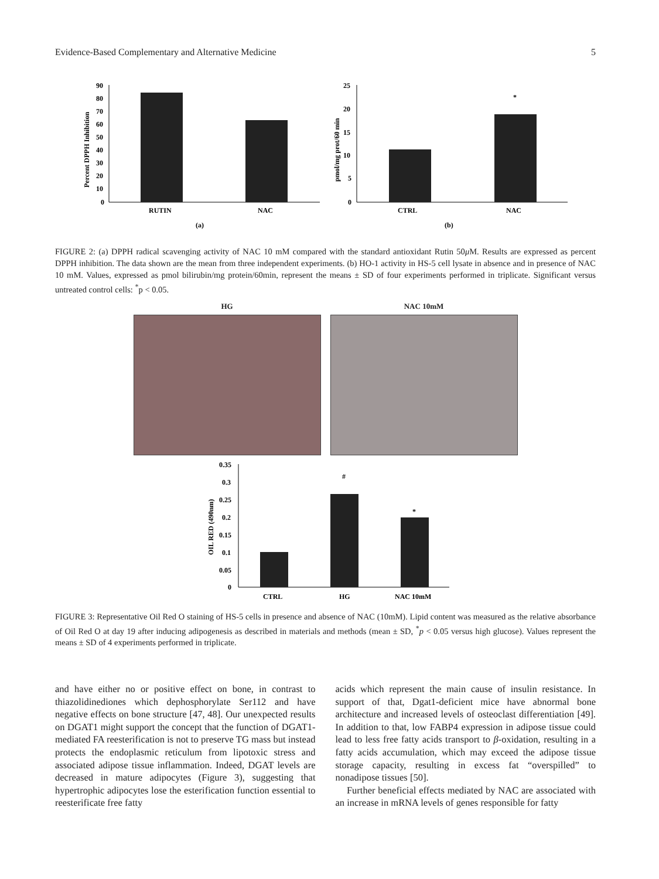Evidence-Based Complementary and Alternative Medicine 5
90
80
70
60
50
40
30
20
10
0
Percent DPPH Inhibition
RUTIN
NAC
(a)
25
20
15
10
5
0
pmol/mg prot/60 min
*
CTRL
NAC
(b)
FIGURE 2: (a) DPPH radical scavenging activity of NAC 10 mM compared with the standard antioxidant Rutin 50μ M. Results are expressed as percent DPPH inhibition. The data shown are the mean from three independent experiments. (b) HO-1 activity in HS-5 cell lysate in absence and in presence of NAC 10 mM. Values, expressed as pmol bilirubin/mg protein/60min, represent the means ± SD of four experiments performed in triplicate. Significant versus untreated control cells: <sup>*</sup>p < 0.05.
HG NAC 10mM
0.35
0.3
0.25
0.2
0.15
0.1
0.05
0
OIL RED (490nm)
#
*
CTRL
HG
NAC 10mM
FIGURE 3: Representative Oil Red O staining of HS-5 cells in presence and absence of NAC (10mM). Lipid content was measured as the relative absorbance of Oil Red O at day 19 after inducing adipogenesis as described in materials and methods (mean ± SD, <sup>*</sup>p < 0.05 versus high glucose). Values represent the means ± SD of 4 experiments performed in triplicate.
and have either no or positive effect on bone, in contrast to thiazolidinediones which dephosphorylate Ser112 and have negative effects on bone structure [47, 48]. Our unexpected results on DGAT1 might support the concept that the function of DGAT1-mediated FA reesterification is not to preserve TG mass but instead protects the endoplasmic reticulum from lipotoxic stress and associated adipose tissue inflammation. Indeed, DGAT levels are decreased in mature adipocytes (Figure 3), suggesting that hypertrophic adipocytes lose the esterification function essential to reesterificate free fatty
acids which represent the main cause of insulin resistance. In support of that, Dgat1-deficient mice have abnormal bone architecture and increased levels of osteoclast differentiation [49]. In addition to that, low FABP4 expression in adipose tissue could lead to less free fatty acids transport to β-oxidation, resulting in a fatty acids accumulation, which may exceed the adipose tissue storage capacity, resulting in excess fat “overspilled” to nonadipose tissues [50].
Further beneficial effects mediated by NAC are associated with an increase in mRNA levels of genes responsible for fatty